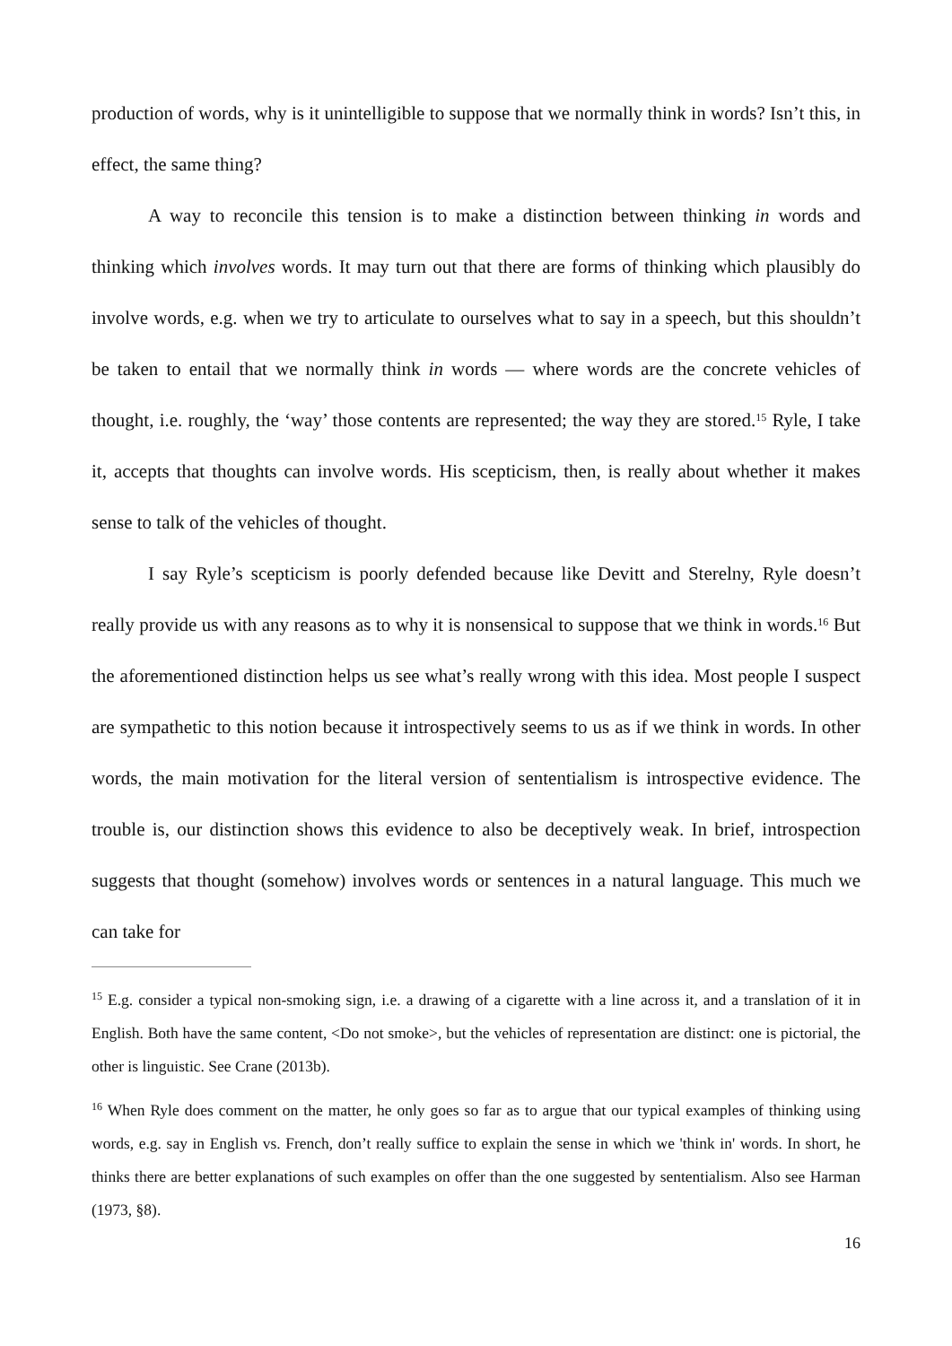production of words, why is it unintelligible to suppose that we normally think in words? Isn’t this, in effect, the same thing?
A way to reconcile this tension is to make a distinction between thinking in words and thinking which involves words. It may turn out that there are forms of thinking which plausibly do involve words, e.g. when we try to articulate to ourselves what to say in a speech, but this shouldn’t be taken to entail that we normally think in words — where words are the concrete vehicles of thought, i.e. roughly, the ‘way’ those contents are represented; the way they are stored.<sup>15</sup> Ryle, I take it, accepts that thoughts can involve words. His scepticism, then, is really about whether it makes sense to talk of the vehicles of thought.
I say Ryle’s scepticism is poorly defended because like Devitt and Sterelny, Ryle doesn’t really provide us with any reasons as to why it is nonsensical to suppose that we think in words.<sup>16</sup> But the aforementioned distinction helps us see what’s really wrong with this idea. Most people I suspect are sympathetic to this notion because it introspectively seems to us as if we think in words. In other words, the main motivation for the literal version of sententialism is introspective evidence. The trouble is, our distinction shows this evidence to also be deceptively weak. In brief, introspection suggests that thought (somehow) involves words or sentences in a natural language. This much we can take for
<sup>15</sup> E.g. consider a typical non-smoking sign, i.e. a drawing of a cigarette with a line across it, and a translation of it in English. Both have the same content, <Do not smoke>, but the vehicles of representation are distinct: one is pictorial, the other is linguistic. See Crane (2013b).
<sup>16</sup> When Ryle does comment on the matter, he only goes so far as to argue that our typical examples of thinking using words, e.g. say in English vs. French, don’t really suffice to explain the sense in which we 'think in' words. In short, he thinks there are better explanations of such examples on offer than the one suggested by sententialism. Also see Harman (1973, §8).
16